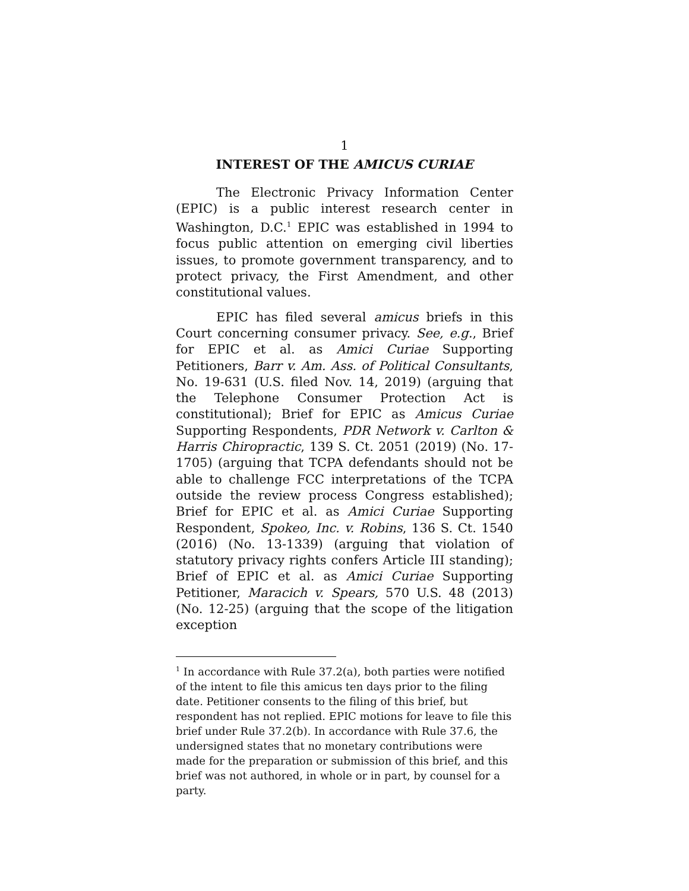1
INTEREST OF THE AMICUS CURIAE
The Electronic Privacy Information Center (EPIC) is a public interest research center in Washington, D.C.<sup>1</sup> EPIC was established in 1994 to focus public attention on emerging civil liberties issues, to promote government transparency, and to protect privacy, the First Amendment, and other constitutional values.
EPIC has filed several amicus briefs in this Court concerning consumer privacy. See, e.g., Brief for EPIC et al. as Amici Curiae Supporting Petitioners, Barr v. Am. Ass. of Political Consultants, No. 19-631 (U.S. filed Nov. 14, 2019) (arguing that the Telephone Consumer Protection Act is constitutional); Brief for EPIC as Amicus Curiae Supporting Respondents, PDR Network v. Carlton & Harris Chiropractic, 139 S. Ct. 2051 (2019) (No. 17-1705) (arguing that TCPA defendants should not be able to challenge FCC interpretations of the TCPA outside the review process Congress established); Brief for EPIC et al. as Amici Curiae Supporting Respondent, Spokeo, Inc. v. Robins, 136 S. Ct. 1540 (2016) (No. 13-1339) (arguing that violation of statutory privacy rights confers Article III standing); Brief of EPIC et al. as Amici Curiae Supporting Petitioner, Maracich v. Spears, 570 U.S. 48 (2013) (No. 12-25) (arguing that the scope of the litigation exception
<sup>1</sup> In accordance with Rule 37.2(a), both parties were notified of the intent to file this amicus ten days prior to the filing date. Petitioner consents to the filing of this brief, but respondent has not replied. EPIC motions for leave to file this brief under Rule 37.2(b). In accordance with Rule 37.6, the undersigned states that no monetary contributions were made for the preparation or submission of this brief, and this brief was not authored, in whole or in part, by counsel for a party.